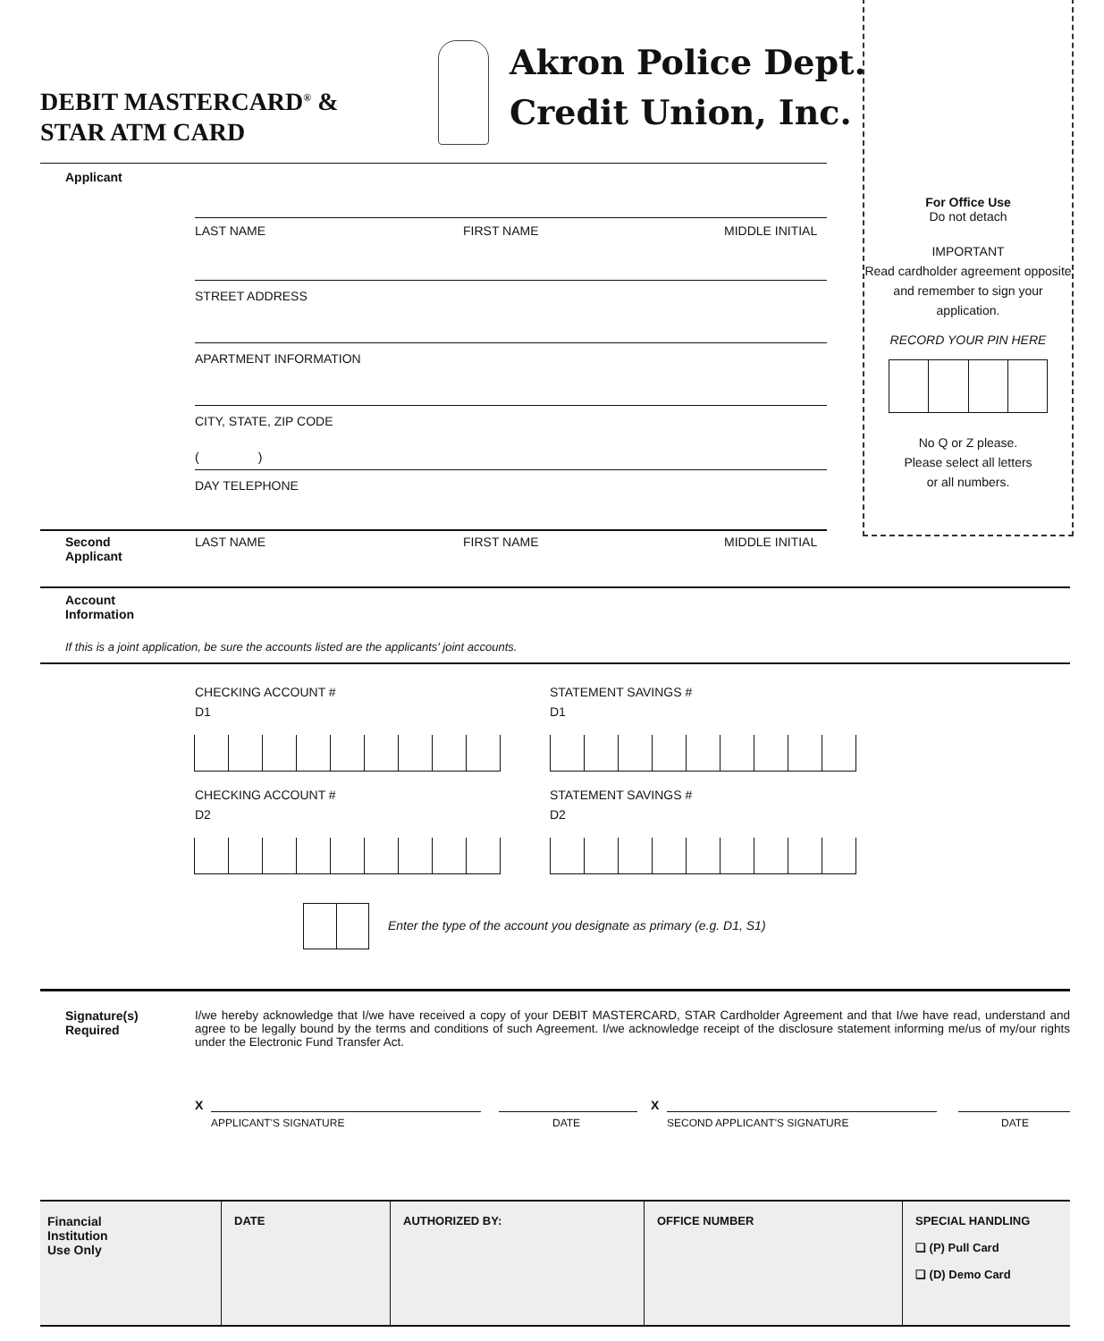DEBIT MASTERCARD<sup>®</sup> &
STAR ATM CARD
Akron Police Dept.
Credit Union, Inc.
For Office Use
Do not detach
IMPORTANT
Read cardholder agreement opposite and remember to sign your application.
RECORD YOUR PIN HERE
No Q or Z please.
Please select all letters
or all numbers.
Applicant
LAST NAME FIRST NAME MIDDLE INITIAL
STREET ADDRESS
APARTMENT INFORMATION
CITY, STATE, ZIP CODE
( )
DAY TELEPHONE
Second
Applicant
LAST NAME FIRST NAME MIDDLE INITIAL
Account
Information
If this is a joint application, be sure the accounts listed are the applicants' joint accounts.
CHECKING ACCOUNT #
D1
STATEMENT SAVINGS #
D1
CHECKING ACCOUNT #
D2
STATEMENT SAVINGS #
D2
Enter the type of the account you designate as primary (e.g. D1, S1)
Signature(s)
Required
I/we hereby acknowledge that I/we have received a copy of your DEBIT MASTERCARD, STAR Cardholder Agreement and that I/we have read, understand and agree to be legally bound by the terms and conditions of such Agreement. I/we acknowledge receipt of the disclosure statement informing me/us of my/our rights under the Electronic Fund Transfer Act.
X X
APPLICANT'S SIGNATURE DATE SECOND APPLICANT'S SIGNATURE DATE
| Financial Institution Use Only | DATE | AUTHORIZED BY: | OFFICE NUMBER | SPECIAL HANDLING ❏ (P) Pull Card ❏ (D) Demo Card |